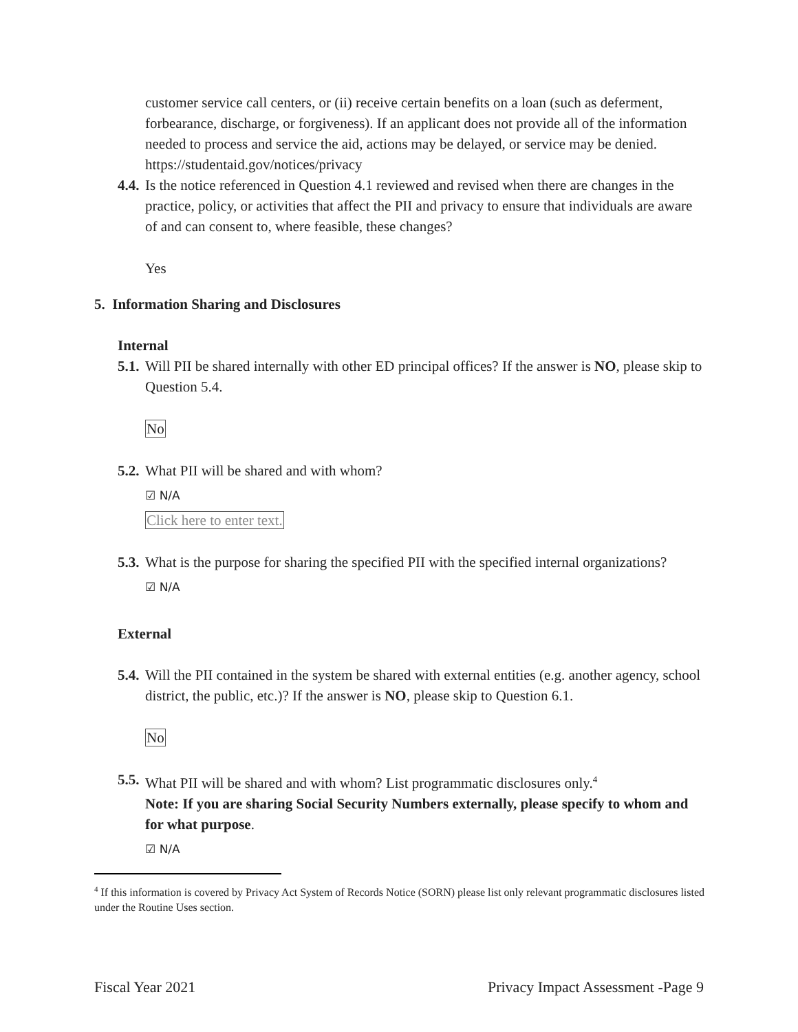customer service call centers, or (ii) receive certain benefits on a loan (such as deferment, forbearance, discharge, or forgiveness). If an applicant does not provide all of the information needed to process and service the aid, actions may be delayed, or service may be denied. https://studentaid.gov/notices/privacy
4.4. Is the notice referenced in Question 4.1 reviewed and revised when there are changes in the practice, policy, or activities that affect the PII and privacy to ensure that individuals are aware of and can consent to, where feasible, these changes?
Yes
5. Information Sharing and Disclosures
Internal
5.1. Will PII be shared internally with other ED principal offices? If the answer is NO, please skip to Question 5.4.
No
5.2. What PII will be shared and with whom?
☑ N/A
Click here to enter text.
5.3. What is the purpose for sharing the specified PII with the specified internal organizations?
☑ N/A
External
5.4. Will the PII contained in the system be shared with external entities (e.g. another agency, school district, the public, etc.)? If the answer is NO, please skip to Question 6.1.
No
5.5. What PII will be shared and with whom? List programmatic disclosures only.<sup>4</sup>
Note: If you are sharing Social Security Numbers externally, please specify to whom and for what purpose.
☑ N/A
<sup>4</sup> If this information is covered by Privacy Act System of Records Notice (SORN) please list only relevant programmatic disclosures listed under the Routine Uses section.
Fiscal Year 2021 Privacy Impact Assessment -Page 9